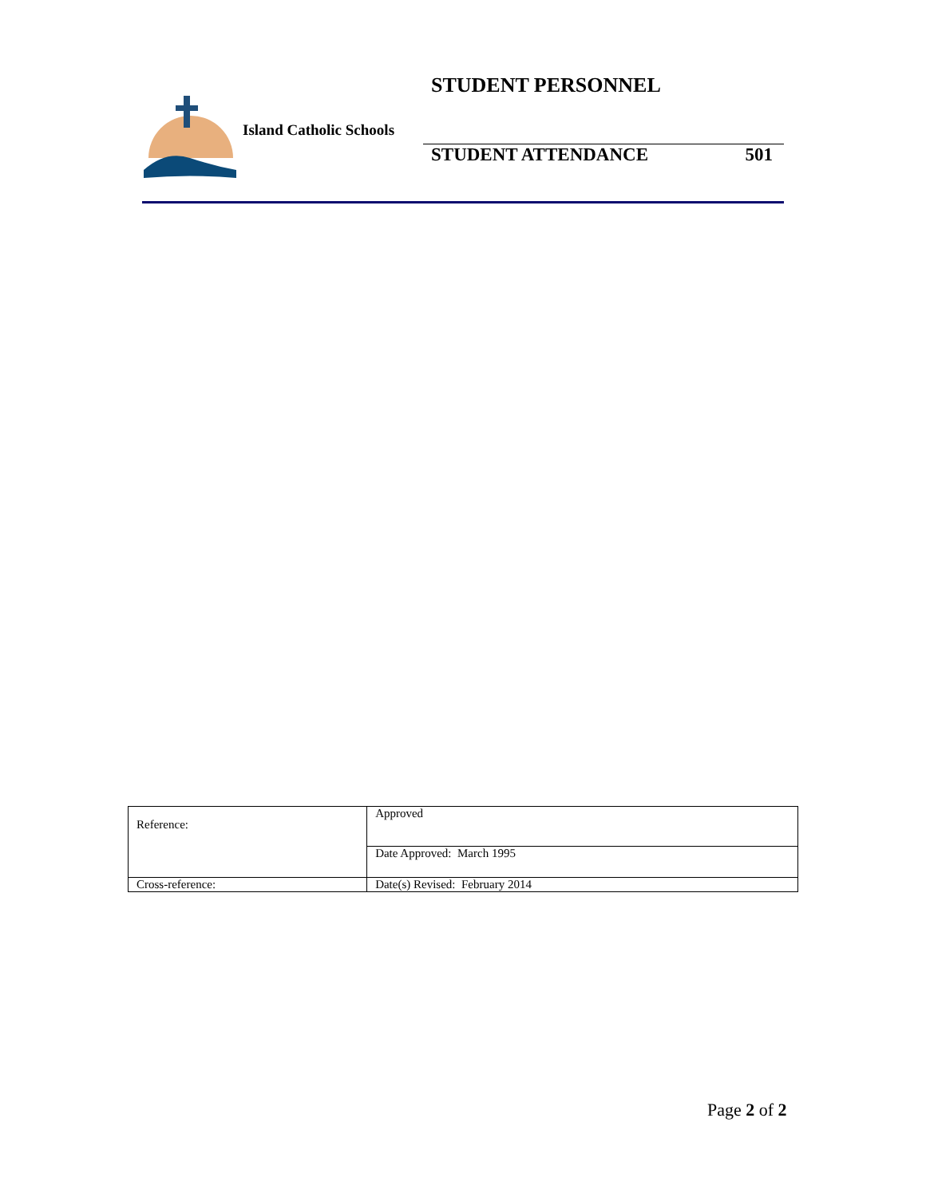Island Catholic Schools
STUDENT PERSONNEL
STUDENT ATTENDANCE 501
| Reference: | Approved |
| | Date Approved: March 1995 |
| Cross-reference: | Date(s) Revised: February 2014 |
Page 2 of 2